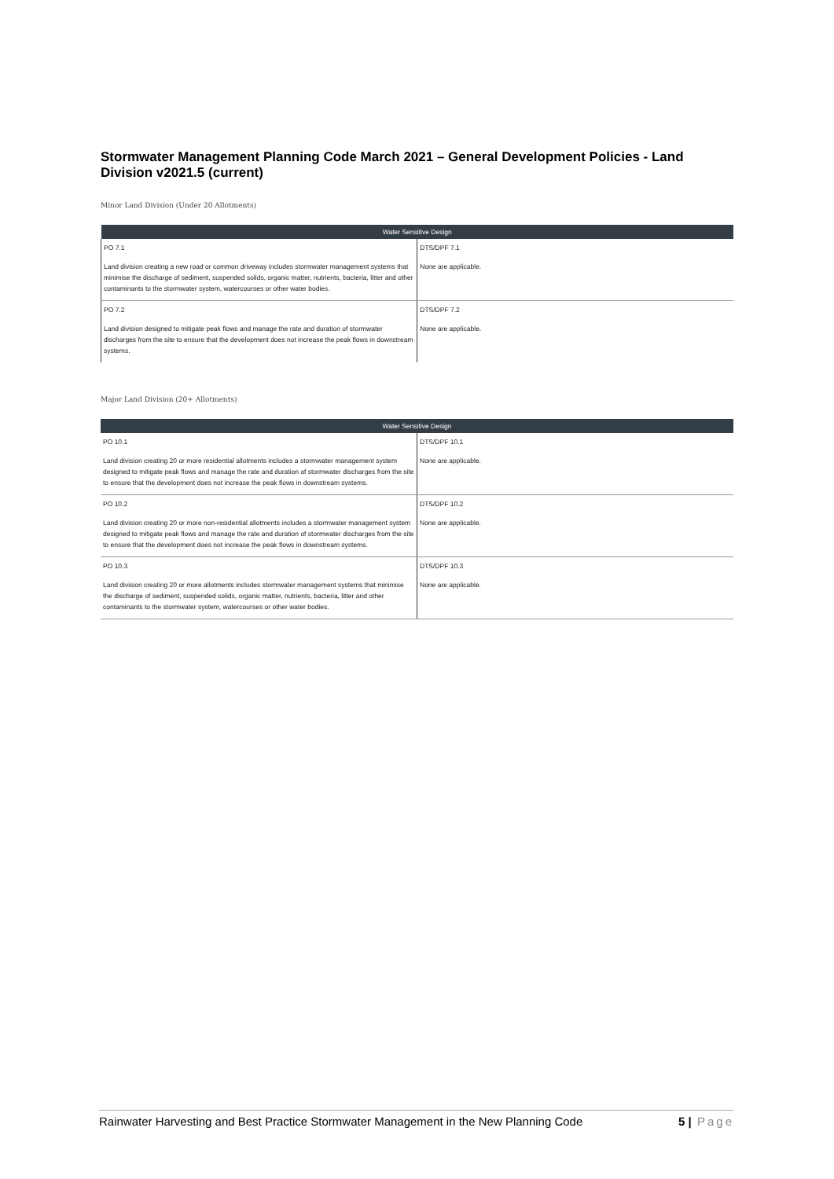Stormwater Management Planning Code March 2021 – General Development Policies - Land Division v2021.5 (current)
Minor Land Division (Under 20 Allotments)
| Water Sensitive Design | |
| --- | --- |
| PO 7.1 Land division creating a new road or common driveway includes stormwater management systems that minimise the discharge of sediment, suspended solids, organic matter, nutrients, bacteria, litter and other contaminants to the stormwater system, watercourses or other water bodies. | DTS/DPF 7.1 None are applicable. |
| PO 7.2 Land division designed to mitigate peak flows and manage the rate and duration of stormwater discharges from the site to ensure that the development does not increase the peak flows in downstream systems. | DTS/DPF 7.2 None are applicable. |
Major Land Division (20+ Allotments)
| Water Sensitive Design | |
| --- | --- |
| PO 10.1 Land division creating 20 or more residential allotments includes a stormwater management system designed to mitigate peak flows and manage the rate and duration of stormwater discharges from the site to ensure that the development does not increase the peak flows in downstream systems. | DTS/DPF 10.1 None are applicable. |
| PO 10.2 Land division creating 20 or more non-residential allotments includes a stormwater management system designed to mitigate peak flows and manage the rate and duration of stormwater discharges from the site to ensure that the development does not increase the peak flows in downstream systems. | DTS/DPF 10.2 None are applicable. |
| PO 10.3 Land division creating 20 or more allotments includes stormwater management systems that minimise the discharge of sediment, suspended solids, organic matter, nutrients, bacteria, litter and other contaminants to the stormwater system, watercourses or other water bodies. | DTS/DPF 10.3 None are applicable. |
Rainwater Harvesting and Best Practice Stormwater Management in the New Planning Code 5 | Page